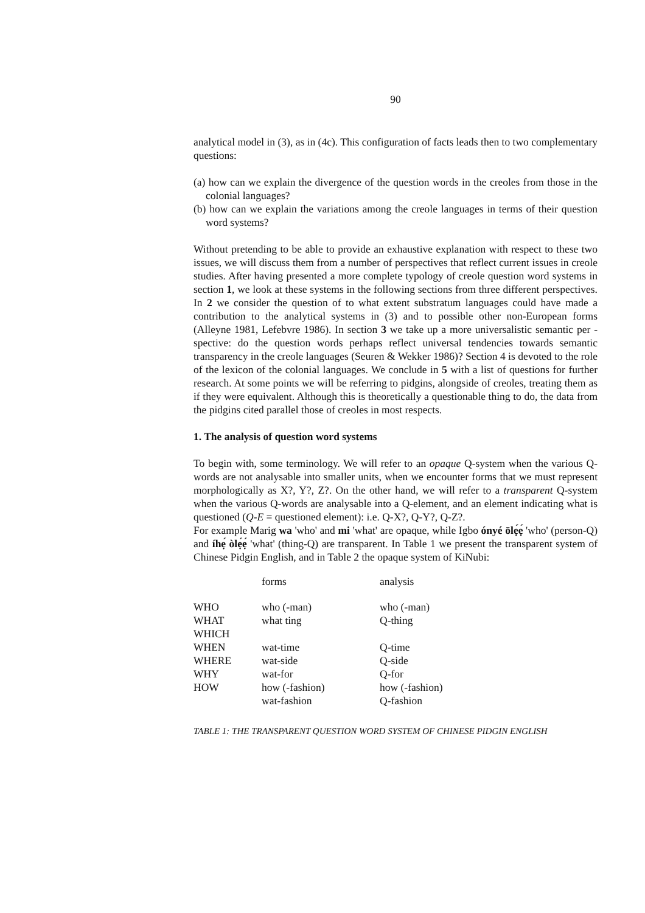90
analytical model in (3), as in (4c). This configuration of facts leads then to two complementary questions:
(a) how can we explain the divergence of the question words in the creoles from those in the colonial languages?
(b) how can we explain the variations among the creole languages in terms of their question word systems?
Without pretending to be able to provide an exhaustive explanation with respect to these two issues, we will discuss them from a number of perspectives that reflect current issues in creole studies. After having presented a more complete typology of creole question word systems in section 1, we look at these systems in the following sections from three different perspectives. In 2 we consider the question of to what extent substratum languages could have made a contribution to the analytical systems in (3) and to possible other non-European forms (Alleyne 1981, Lefebvre 1986). In section 3 we take up a more universalistic semantic per - spective: do the question words perhaps reflect universal tendencies towards semantic transparency in the creole languages (Seuren & Wekker 1986)? Section 4 is devoted to the role of the lexicon of the colonial languages. We conclude in 5 with a list of questions for further research. At some points we will be referring to pidgins, alongside of creoles, treating them as if they were equivalent. Although this is theoretically a questionable thing to do, the data from the pidgins cited parallel those of creoles in most respects.
1. The analysis of question word systems
To begin with, some terminology. We will refer to an opaque Q-system when the various Q-words are not analysable into smaller units, when we encounter forms that we must represent morphologically as X?, Y?, Z?. On the other hand, we will refer to a transparent Q-system when the various Q-words are analysable into a Q-element, and an element indicating what is questioned (Q-E = questioned element): i.e. Q-X?, Q-Y?, Q-Z?.
For example Marig wa 'who' and mi 'what' are opaque, while Igbo ónyé ōlẹ́ẹ́ 'who' (person-Q) and íhẹ́ òlẹ́ẹ́ 'what' (thing-Q) are transparent. In Table 1 we present the transparent system of Chinese Pidgin English, and in Table 2 the opaque system of KiNubi:
| | forms | analysis |
| WHO | who (-man) | who (-man) |
| WHAT | what ting | Q-thing |
| WHICH | | |
| WHEN | wat-time | Q-time |
| WHERE | wat-side | Q-side |
| WHY | wat-for | Q-for |
| HOW | how (-fashion) | how (-fashion) |
| | wat-fashion | Q-fashion |
TABLE 1: THE TRANSPARENT QUESTION WORD SYSTEM OF CHINESE PIDGIN ENGLISH